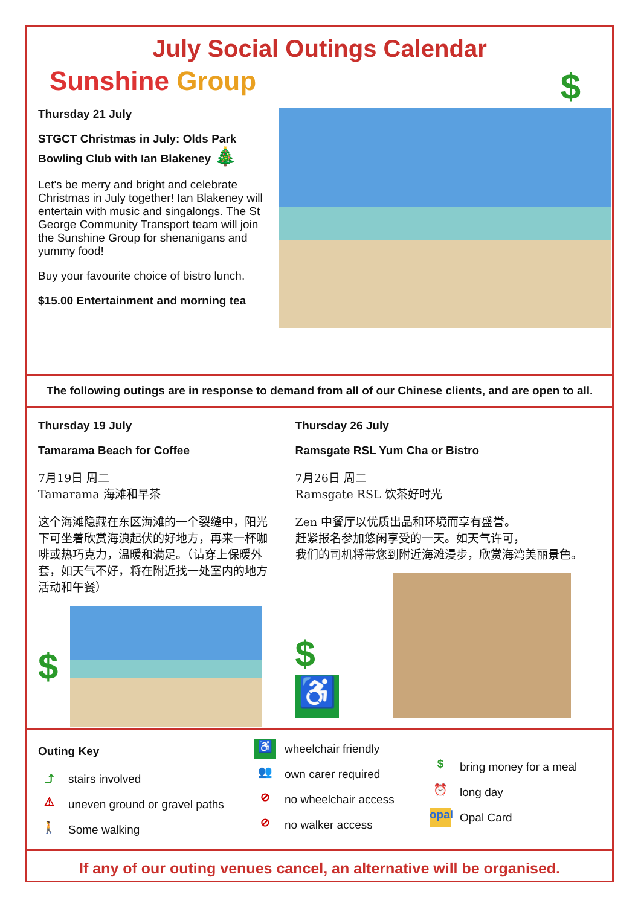July Social Outings Calendar
Sunshine Group
Thursday 21 July
STGCT Christmas in July: Olds Park Bowling Club with Ian Blakeney 🎄
Let's be merry and bright and celebrate Christmas in July together! Ian Blakeney will entertain with music and singalongs. The St George Community Transport team will join the Sunshine Group for shenanigans and yummy food!
Buy your favourite choice of bistro lunch.
$15.00 Entertainment and morning tea
$
The following outings are in response to demand from all of our Chinese clients, and are open to all.
Thursday 19 July
Tamarama Beach for Coffee
7月19日 周二
Tamarama 海滩和早茶
这个海滩隐藏在东区海滩的一个裂缝中，阳光下可坐着欣赏海浪起伏的好地方，再来一杯咖啡或热巧克力，温暖和满足。（请穿上保暖外套，如天气不好，将在附近找一处室内的地方活动和午餐）
$
Thursday 26 July
Ramsgate RSL Yum Cha or Bistro
7月26日 周二
Ramsgate RSL 饮茶好时光
Zen 中餐厅以优质出品和环境而享有盛誉。
赶紧报名参加悠闲享受的一天。如天气许可，
我们的司机将带您到附近海滩漫步，欣赏海湾美丽景色。
$
♿
Outing Key
⤴ stairs involved
⚠ uneven ground or gravel paths
🚶 Some walking
♿ wheelchair friendly
👥 own carer required
⊘ no wheelchair access
⊘ no walker access
$ bring money for a meal
⏰ long day
opal Opal Card
If any of our outing venues cancel, an alternative will be organised.